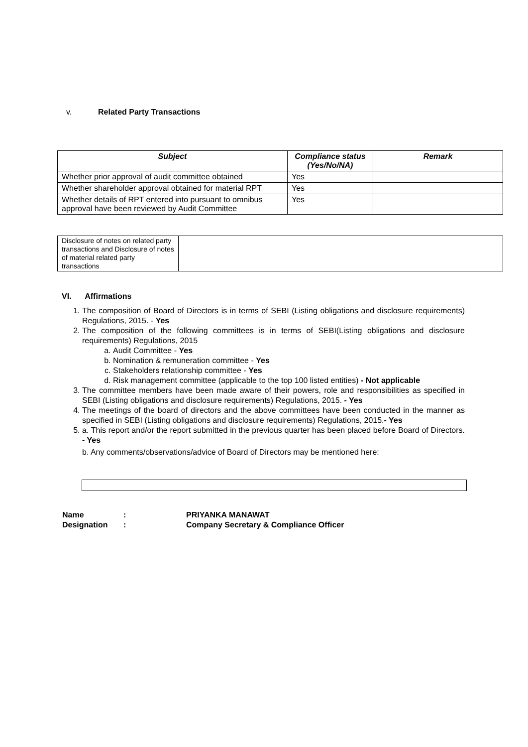v. Related Party Transactions
| Subject | Compliance status (Yes/No/NA) | Remark |
| --- | --- | --- |
| Whether prior approval of audit committee obtained | Yes | |
| Whether shareholder approval obtained for material RPT | Yes | |
| Whether details of RPT entered into pursuant to omnibus approval have been reviewed by Audit Committee | Yes | |
| Disclosure of notes on related party transactions and Disclosure of notes of material related party transactions | |
VI. Affirmations
1. The composition of Board of Directors is in terms of SEBI (Listing obligations and disclosure requirements) Regulations, 2015. - Yes
2. The composition of the following committees is in terms of SEBI(Listing obligations and disclosure requirements) Regulations, 2015
a. Audit Committee - Yes
b. Nomination & remuneration committee - Yes
c. Stakeholders relationship committee - Yes
d. Risk management committee (applicable to the top 100 listed entities) - Not applicable
3. The committee members have been made aware of their powers, role and responsibilities as specified in SEBI (Listing obligations and disclosure requirements) Regulations, 2015. - Yes
4. The meetings of the board of directors and the above committees have been conducted in the manner as specified in SEBI (Listing obligations and disclosure requirements) Regulations, 2015.- Yes
5. a. This report and/or the report submitted in the previous quarter has been placed before Board of Directors. - Yes
b. Any comments/observations/advice of Board of Directors may be mentioned here:
| Name | : | PRIYANKA MANAWAT |
| Designation | : | Company Secretary & Compliance Officer |